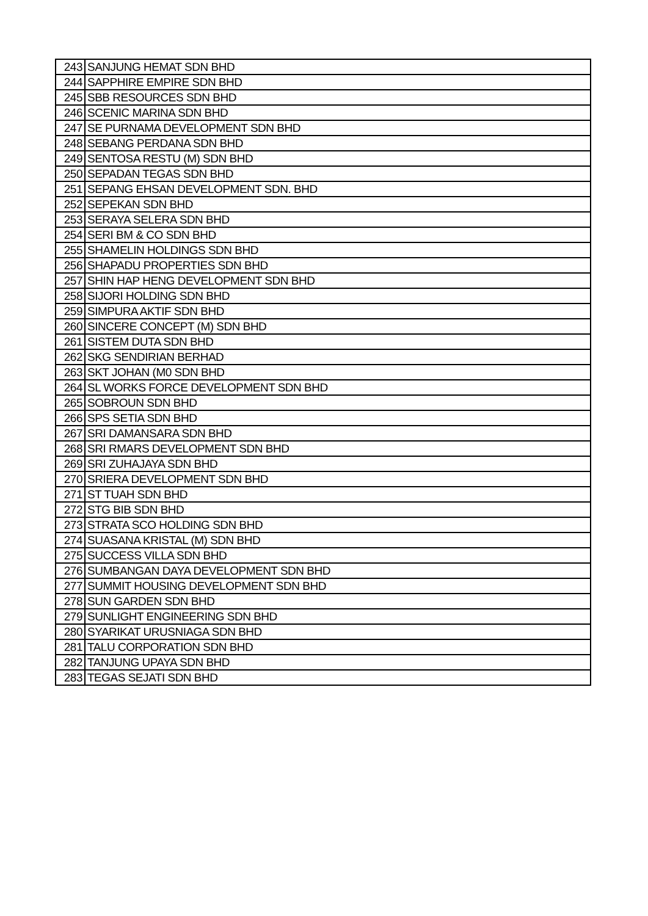| 243 | SANJUNG HEMAT SDN BHD |
| 244 | SAPPHIRE EMPIRE SDN BHD |
| 245 | SBB RESOURCES SDN BHD |
| 246 | SCENIC MARINA SDN BHD |
| 247 | SE PURNAMA DEVELOPMENT SDN BHD |
| 248 | SEBANG PERDANA SDN BHD |
| 249 | SENTOSA RESTU (M) SDN BHD |
| 250 | SEPADAN TEGAS SDN BHD |
| 251 | SEPANG EHSAN DEVELOPMENT SDN. BHD |
| 252 | SEPEKAN SDN BHD |
| 253 | SERAYA SELERA SDN BHD |
| 254 | SERI BM & CO SDN BHD |
| 255 | SHAMELIN HOLDINGS SDN BHD |
| 256 | SHAPADU PROPERTIES SDN BHD |
| 257 | SHIN HAP HENG DEVELOPMENT SDN BHD |
| 258 | SIJORI HOLDING SDN BHD |
| 259 | SIMPURA AKTIF SDN BHD |
| 260 | SINCERE CONCEPT (M) SDN BHD |
| 261 | SISTEM DUTA SDN BHD |
| 262 | SKG SENDIRIAN BERHAD |
| 263 | SKT JOHAN (M0 SDN BHD |
| 264 | SL WORKS FORCE DEVELOPMENT SDN BHD |
| 265 | SOBROUN SDN BHD |
| 266 | SPS SETIA SDN BHD |
| 267 | SRI DAMANSARA SDN BHD |
| 268 | SRI RMARS DEVELOPMENT SDN BHD |
| 269 | SRI ZUHAJAYA SDN BHD |
| 270 | SRIERA DEVELOPMENT SDN BHD |
| 271 | ST TUAH SDN BHD |
| 272 | STG BIB SDN BHD |
| 273 | STRATA SCO HOLDING SDN BHD |
| 274 | SUASANA KRISTAL (M) SDN BHD |
| 275 | SUCCESS VILLA SDN BHD |
| 276 | SUMBANGAN DAYA DEVELOPMENT SDN BHD |
| 277 | SUMMIT HOUSING DEVELOPMENT SDN BHD |
| 278 | SUN GARDEN SDN BHD |
| 279 | SUNLIGHT ENGINEERING SDN BHD |
| 280 | SYARIKAT URUSNIAGA SDN BHD |
| 281 | TALU CORPORATION SDN BHD |
| 282 | TANJUNG UPAYA SDN BHD |
| 283 | TEGAS SEJATI SDN BHD |